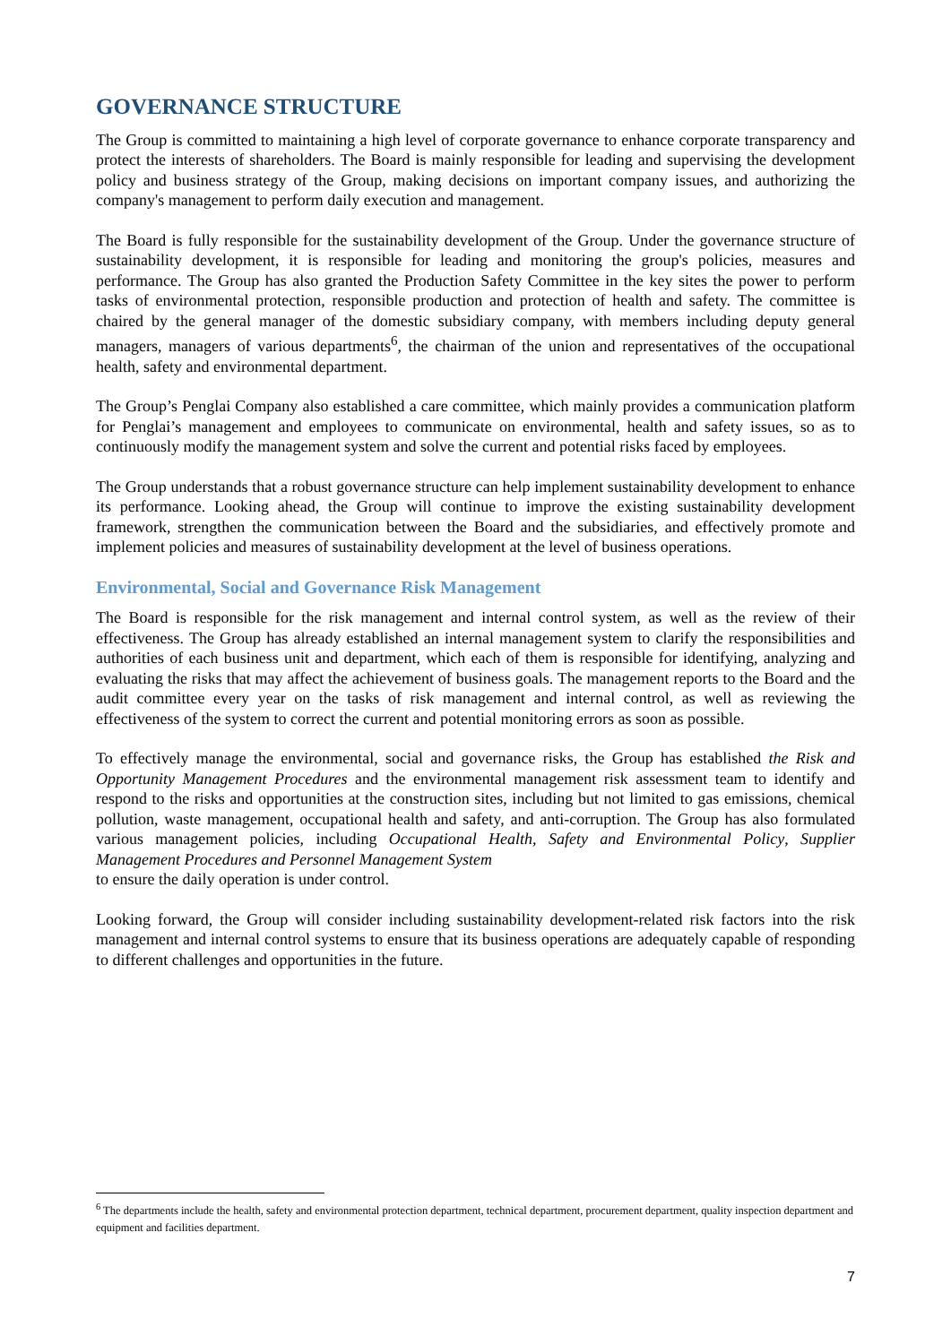GOVERNANCE STRUCTURE
The Group is committed to maintaining a high level of corporate governance to enhance corporate transparency and protect the interests of shareholders. The Board is mainly responsible for leading and supervising the development policy and business strategy of the Group, making decisions on important company issues, and authorizing the company's management to perform daily execution and management.
The Board is fully responsible for the sustainability development of the Group. Under the governance structure of sustainability development, it is responsible for leading and monitoring the group's policies, measures and performance. The Group has also granted the Production Safety Committee in the key sites the power to perform tasks of environmental protection, responsible production and protection of health and safety. The committee is chaired by the general manager of the domestic subsidiary company, with members including deputy general managers, managers of various departments<sup>6</sup>, the chairman of the union and representatives of the occupational health, safety and environmental department.
The Group’s Penglai Company also established a care committee, which mainly provides a communication platform for Penglai’s management and employees to communicate on environmental, health and safety issues, so as to continuously modify the management system and solve the current and potential risks faced by employees.
The Group understands that a robust governance structure can help implement sustainability development to enhance its performance. Looking ahead, the Group will continue to improve the existing sustainability development framework, strengthen the communication between the Board and the subsidiaries, and effectively promote and implement policies and measures of sustainability development at the level of business operations.
Environmental, Social and Governance Risk Management
The Board is responsible for the risk management and internal control system, as well as the review of their effectiveness. The Group has already established an internal management system to clarify the responsibilities and authorities of each business unit and department, which each of them is responsible for identifying, analyzing and evaluating the risks that may affect the achievement of business goals. The management reports to the Board and the audit committee every year on the tasks of risk management and internal control, as well as reviewing the effectiveness of the system to correct the current and potential monitoring errors as soon as possible.
To effectively manage the environmental, social and governance risks, the Group has established the Risk and Opportunity Management Procedures and the environmental management risk assessment team to identify and respond to the risks and opportunities at the construction sites, including but not limited to gas emissions, chemical pollution, waste management, occupational health and safety, and anti-corruption. The Group has also formulated various management policies, including Occupational Health, Safety and Environmental Policy, Supplier Management Procedures and Personnel Management System
to ensure the daily operation is under control.
Looking forward, the Group will consider including sustainability development-related risk factors into the risk management and internal control systems to ensure that its business operations are adequately capable of responding to different challenges and opportunities in the future.
<sup>6</sup> The departments include the health, safety and environmental protection department, technical department, procurement department, quality inspection department and equipment and facilities department.
7